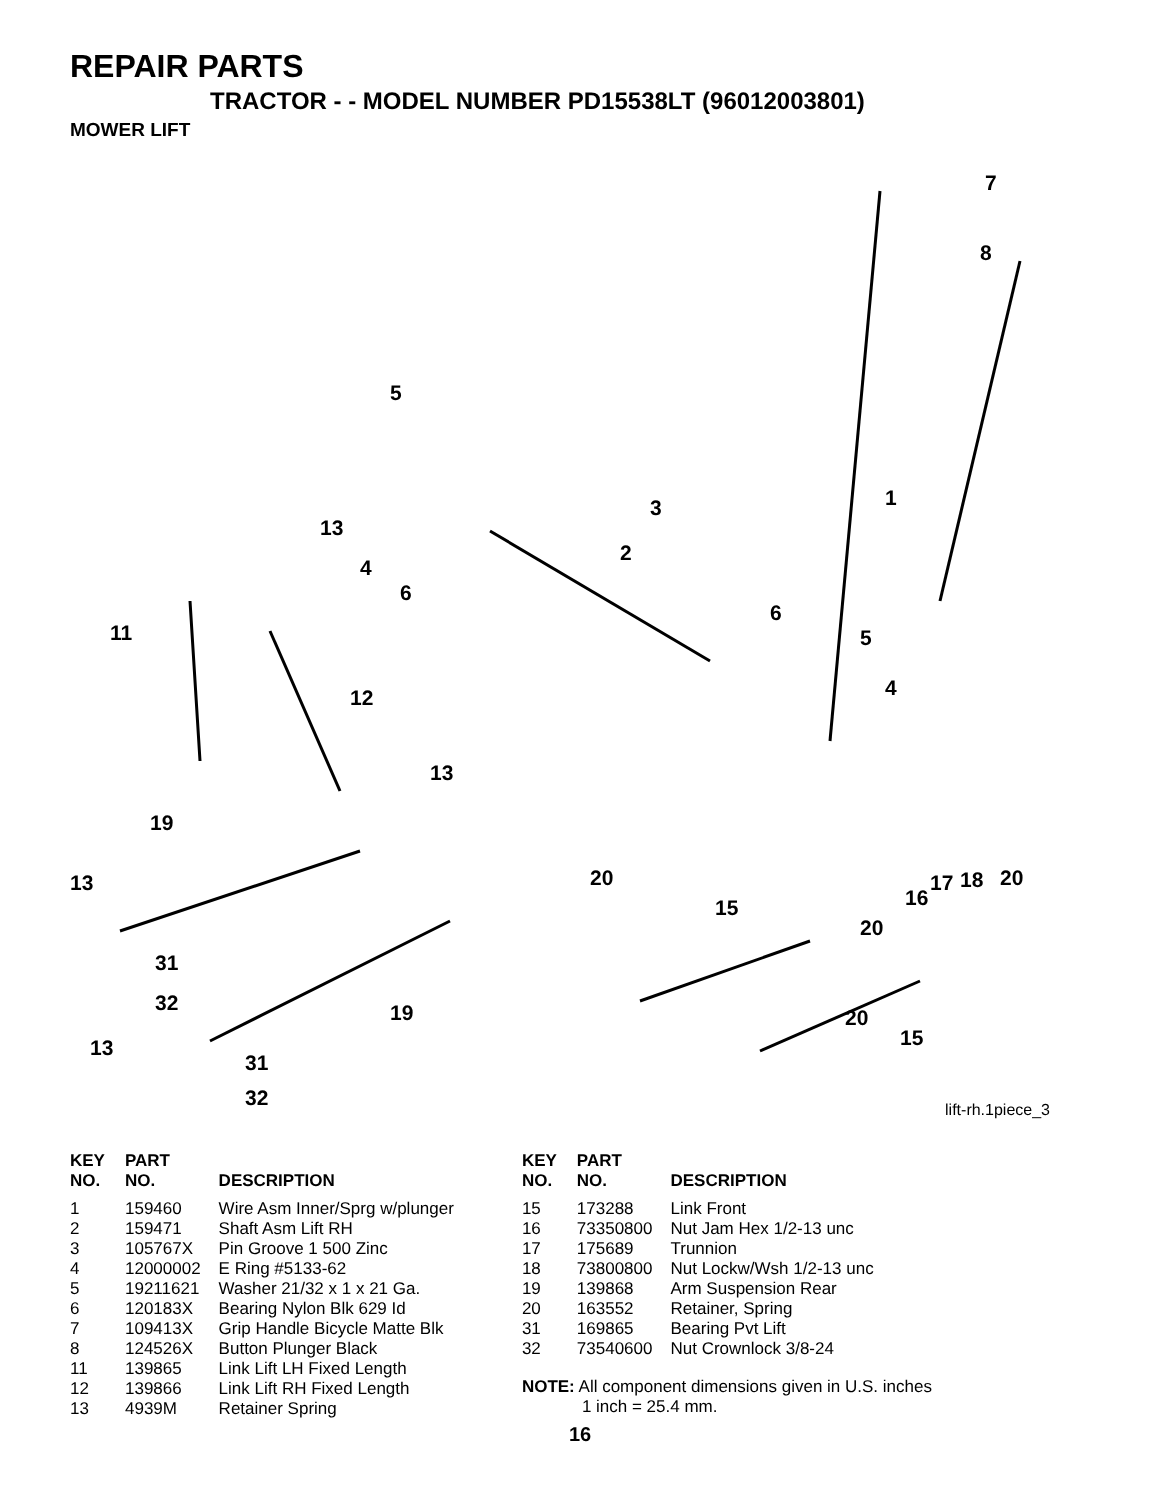REPAIR PARTS
TRACTOR - - MODEL NUMBER PD15538LT (96012003801)
MOWER LIFT
7
8
5
1 3
13
2
4
6
11
6
5
4 12
13
19
13 20
15 16
17 18 20
20
31
32 19 20
15 13
31
32 lift-rh.1piece_3
| KEY NO. | PART NO. | DESCRIPTION |
| --- | --- | --- |
| 1 | 159460 | Wire Asm Inner/Sprg w/plunger |
| 2 | 159471 | Shaft Asm Lift RH |
| 3 | 105767X | Pin Groove 1 500 Zinc |
| 4 | 12000002 | E Ring #5133-62 |
| 5 | 19211621 | Washer 21/32 x 1 x 21 Ga. |
| 6 | 120183X | Bearing Nylon Blk 629 Id |
| 7 | 109413X | Grip Handle Bicycle Matte Blk |
| 8 | 124526X | Button Plunger Black |
| 11 | 139865 | Link Lift LH Fixed Length |
| 12 | 139866 | Link Lift RH Fixed Length |
| 13 | 4939M | Retainer Spring |
| KEY NO. | PART NO. | DESCRIPTION |
| --- | --- | --- |
| 15 | 173288 | Link Front |
| 16 | 73350800 | Nut Jam Hex 1/2-13 unc |
| 17 | 175689 | Trunnion |
| 18 | 73800800 | Nut Lockw/Wsh 1/2-13 unc |
| 19 | 139868 | Arm Suspension Rear |
| 20 | 163552 | Retainer, Spring |
| 31 | 169865 | Bearing Pvt Lift |
| 32 | 73540600 | Nut Crownlock 3/8-24 |
NOTE: All component dimensions given in U.S. inches
1 inch = 25.4 mm.
16